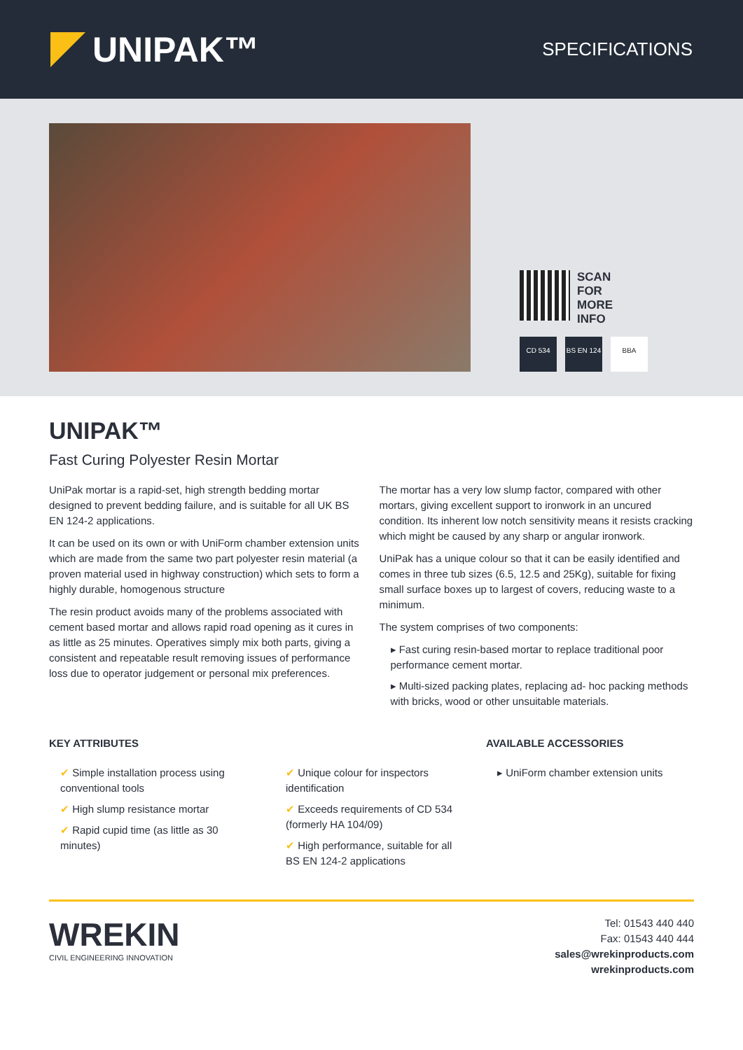UNIPAK™
SPECIFICATIONS
SCAN
FOR
MORE
INFO
CD 534 BS EN 124
BBA
UNIPAK™
Fast Curing Polyester Resin Mortar
UniPak mortar is a rapid-set, high strength bedding mortar designed to prevent bedding failure, and is suitable for all UK BS EN 124-2 applications.
It can be used on its own or with UniForm chamber extension units which are made from the same two part polyester resin material (a proven material used in highway construction) which sets to form a highly durable, homogenous structure
The resin product avoids many of the problems associated with cement based mortar and allows rapid road opening as it cures in as little as 25 minutes. Operatives simply mix both parts, giving a consistent and repeatable result removing issues of performance loss due to operator judgement or personal mix preferences.
The mortar has a very low slump factor, compared with other mortars, giving excellent support to ironwork in an uncured condition. Its inherent low notch sensitivity means it resists cracking which might be caused by any sharp or angular ironwork.
UniPak has a unique colour so that it can be easily identified and comes in three tub sizes (6.5, 12.5 and 25Kg), suitable for fixing small surface boxes up to largest of covers, reducing waste to a minimum.
The system comprises of two components:
▸ Fast curing resin-based mortar to replace traditional poor performance cement mortar.
▸ Multi-sized packing plates, replacing ad- hoc packing methods with bricks, wood or other unsuitable materials.
KEY ATTRIBUTES
✔ Simple installation process using conventional tools
✔ High slump resistance mortar
✔ Rapid cupid time (as little as 30 minutes)
✔ Unique colour for inspectors identification
✔ Exceeds requirements of CD 534 (formerly HA 104/09)
✔ High performance, suitable for all BS EN 124-2 applications
AVAILABLE ACCESSORIES
▸ UniForm chamber extension units
WREKIN
CIVIL ENGINEERING INNOVATION
Tel: 01543 440 440
Fax: 01543 440 444
sales@wrekinproducts.com
wrekinproducts.com